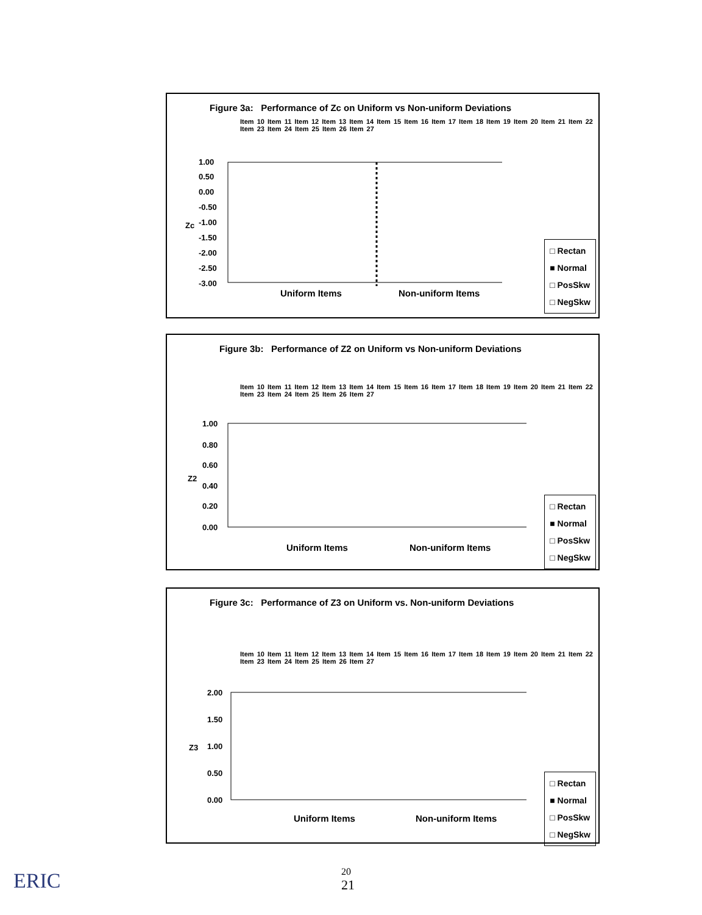Figure 3a: Performance of Zc on Uniform vs Non-uniform Deviations
Item 10 Item 11 Item 12 Item 13 Item 14 Item 15 Item 16 Item 17 Item 18 Item 19 Item 20 Item 21 Item 22 Item 23 Item 24 Item 25 Item 26 Item 27
1.00
0.50
0.00
-0.50
-1.00
-1.50
-2.00
-2.50
-3.00
Zc
Uniform Items Non-uniform Items
□ Rectan
■ Normal
□ PosSkw
□ NegSkw
Figure 3b: Performance of Z2 on Uniform vs Non-uniform Deviations
Item 10 Item 11 Item 12 Item 13 Item 14 Item 15 Item 16 Item 17 Item 18 Item 19 Item 20 Item 21 Item 22 Item 23 Item 24 Item 25 Item 26 Item 27
1.00
0.80
0.60
0.40
0.20
0.00
Z2
Uniform Items Non-uniform Items
□ Rectan
■ Normal
□ PosSkw
□ NegSkw
Figure 3c: Performance of Z3 on Uniform vs. Non-uniform Deviations
Item 10 Item 11 Item 12 Item 13 Item 14 Item 15 Item 16 Item 17 Item 18 Item 19 Item 20 Item 21 Item 22 Item 23 Item 24 Item 25 Item 26 Item 27
2.00
1.50
1.00
0.50
0.00
Z3
Uniform Items Non-uniform Items
□ Rectan
■ Normal
□ PosSkw
□ NegSkw
ERIC
20
21